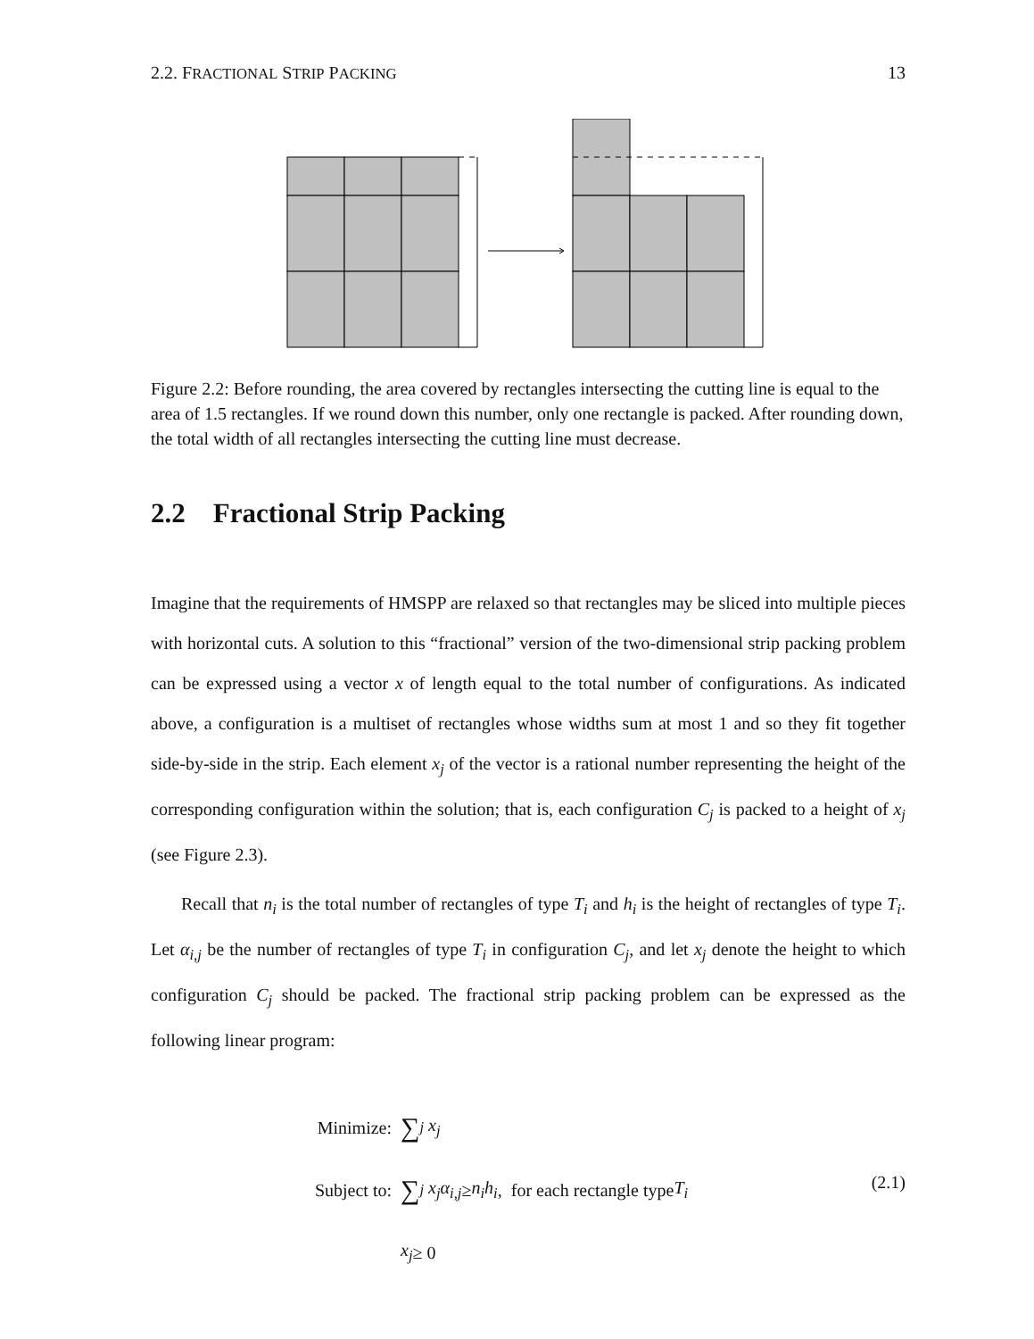2.2. FRACTIONAL STRIP PACKING 13
Figure 2.2: Before rounding, the area covered by rectangles intersecting the cutting line is equal to the area of 1.5 rectangles. If we round down this number, only one rectangle is packed. After rounding down, the total width of all rectangles intersecting the cutting line must decrease.
2.2 Fractional Strip Packing
Imagine that the requirements of HMSPP are relaxed so that rectangles may be sliced into multiple pieces with horizontal cuts. A solution to this “fractional” version of the two-dimensional strip packing problem can be expressed using a vector x of length equal to the total number of configurations. As indicated above, a configuration is a multiset of rectangles whose widths sum at most 1 and so they fit together side-by-side in the strip. Each element x<sub>j</sub> of the vector is a rational number representing the height of the corresponding configuration within the solution; that is, each configuration C<sub>j</sub> is packed to a height of x<sub>j</sub> (see Figure 2.3).
Recall that n<sub>i</sub> is the total number of rectangles of type T<sub>i</sub> and h<sub>i</sub> is the height of rectangles of type T<sub>i</sub>. Let α<sub>i,j</sub> be the number of rectangles of type T<sub>i</sub> in configuration C<sub>j</sub>, and let x<sub>j</sub> denote the height to which configuration C<sub>j</sub> should be packed. The fractional strip packing problem can be expressed as the following linear program:
Minimize: ∑<sub>j</sub> x<sub>j</sub>
Subject to: ∑<sub>j</sub> x<sub>j</sub>α<sub>i,j</sub> ≥ n<sub>i</sub>h<sub>i</sub>, for each rectangle type T<sub>i</sub>
x<sub>j</sub> ≥ 0
(2.1)